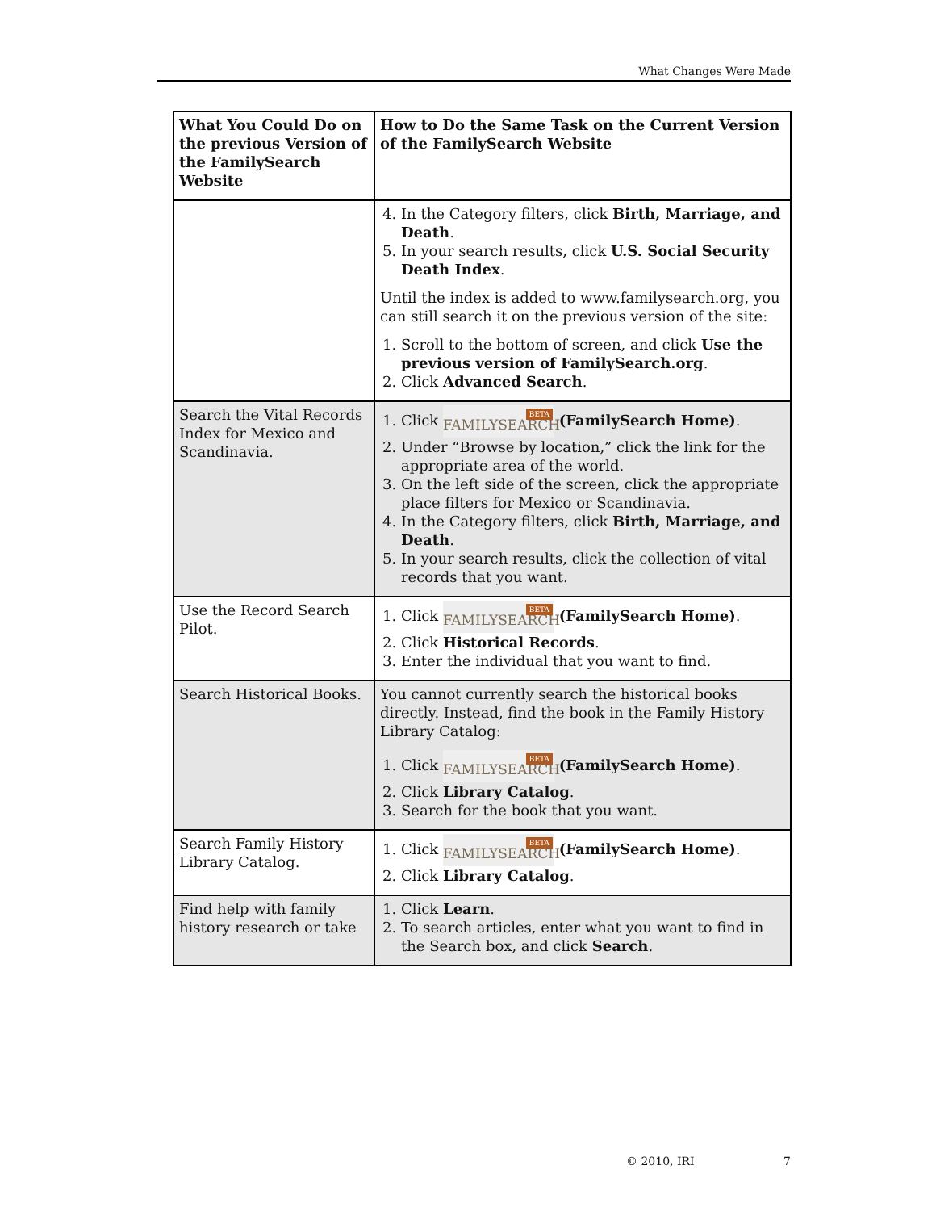What Changes Were Made
| What You Could Do on the previous Version of the FamilySearch Website | How to Do the Same Task on the Current Version of the FamilySearch Website |
| --- | --- |
| | 4. In the Category filters, click Birth, Marriage, and Death . 5. In your search results, click U.S. Social Security Death Index . Until the index is added to www.familysearch.org, you can still search it on the previous version of the site: 1. Scroll to the bottom of screen, and click Use the previous version of FamilySearch.org . 2. Click Advanced Search . |
| Search the Vital Records Index for Mexico and Scandinavia. | 1. Click FAMILYSEARCH BETA (FamilySearch Home) . 2. Under “Browse by location,” click the link for the appropriate area of the world. 3. On the left side of the screen, click the appropriate place filters for Mexico or Scandinavia. 4. In the Category filters, click Birth, Marriage, and Death . 5. In your search results, click the collection of vital records that you want. |
| Use the Record Search Pilot. | 1. Click FAMILYSEARCH BETA (FamilySearch Home) . 2. Click Historical Records . 3. Enter the individual that you want to find. |
| Search Historical Books. | You cannot currently search the historical books directly. Instead, find the book in the Family History Library Catalog: 1. Click FAMILYSEARCH BETA (FamilySearch Home) . 2. Click Library Catalog . 3. Search for the book that you want. |
| Search Family History Library Catalog. | 1. Click FAMILYSEARCH BETA (FamilySearch Home) . 2. Click Library Catalog . |
| Find help with family history research or take | 1. Click Learn . 2. To search articles, enter what you want to find in the Search box, and click Search . |
© 2010, IRI 7